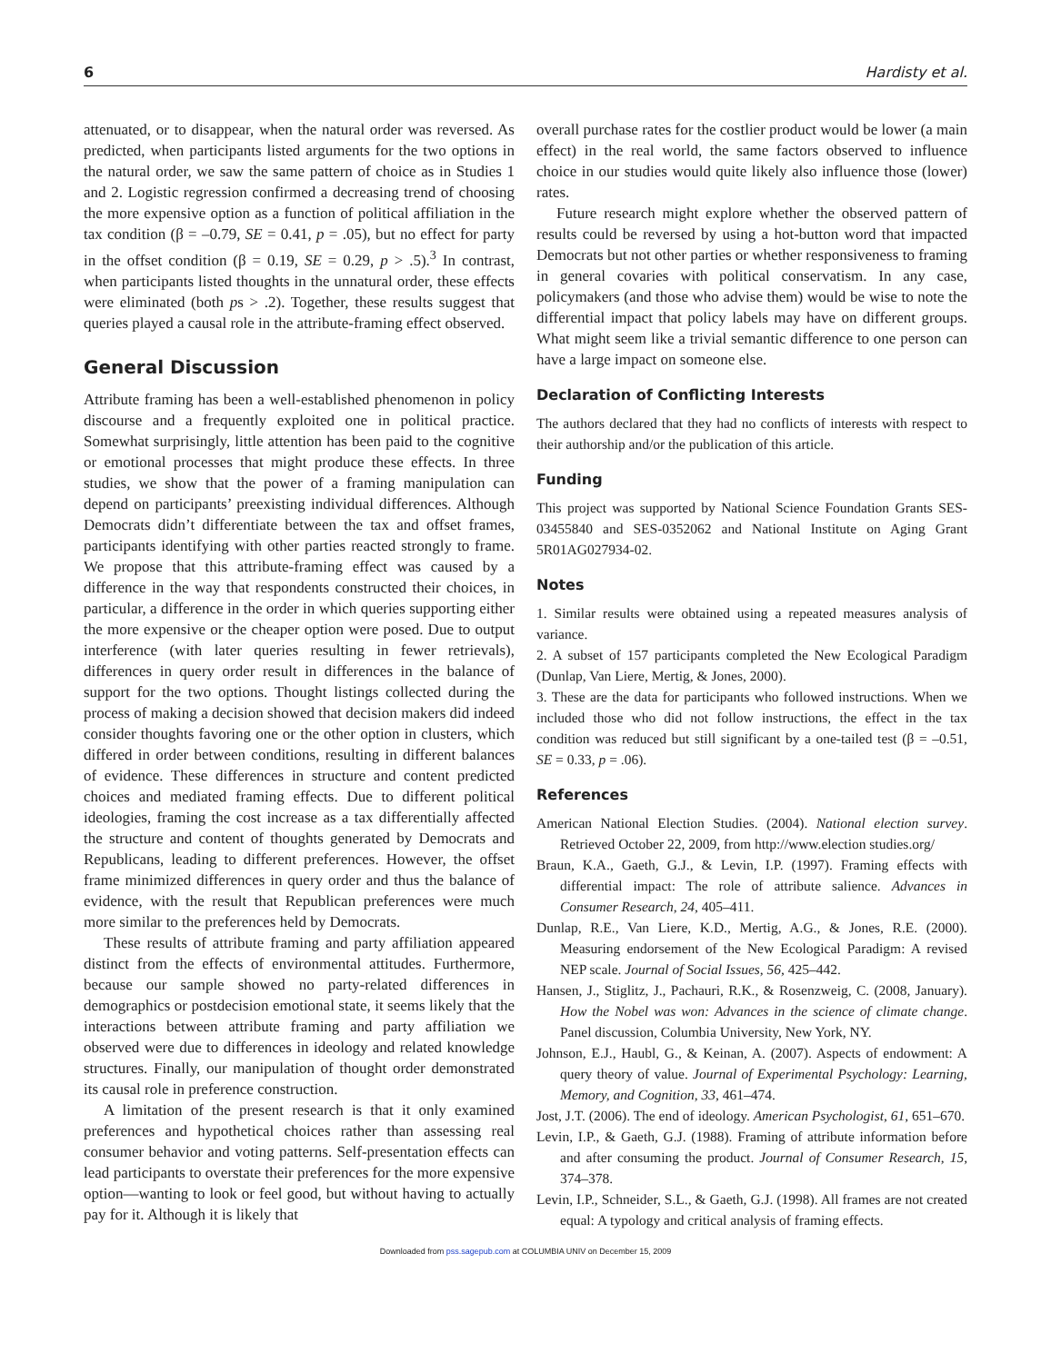6 Hardisty et al.
attenuated, or to disappear, when the natural order was reversed. As predicted, when participants listed arguments for the two options in the natural order, we saw the same pattern of choice as in Studies 1 and 2. Logistic regression confirmed a decreasing trend of choosing the more expensive option as a function of political affiliation in the tax condition (β = –0.79, SE = 0.41, p = .05), but no effect for party in the offset condition (β = 0.19, SE = 0.29, p > .5).<sup>3</sup> In contrast, when participants listed thoughts in the unnatural order, these effects were eliminated (both ps > .2). Together, these results suggest that queries played a causal role in the attribute-framing effect observed.
General Discussion
Attribute framing has been a well-established phenomenon in policy discourse and a frequently exploited one in political practice. Somewhat surprisingly, little attention has been paid to the cognitive or emotional processes that might produce these effects. In three studies, we show that the power of a framing manipulation can depend on participants’ preexisting individual differences. Although Democrats didn’t differentiate between the tax and offset frames, participants identifying with other parties reacted strongly to frame. We propose that this attribute-framing effect was caused by a difference in the way that respondents constructed their choices, in particular, a difference in the order in which queries supporting either the more expensive or the cheaper option were posed. Due to output interference (with later queries resulting in fewer retrievals), differences in query order result in differences in the balance of support for the two options. Thought listings collected during the process of making a decision showed that decision makers did indeed consider thoughts favoring one or the other option in clusters, which differed in order between conditions, resulting in different balances of evidence. These differences in structure and content predicted choices and mediated framing effects. Due to different political ideologies, framing the cost increase as a tax differentially affected the structure and content of thoughts generated by Democrats and Republicans, leading to different preferences. However, the offset frame minimized differences in query order and thus the balance of evidence, with the result that Republican preferences were much more similar to the preferences held by Democrats.
These results of attribute framing and party affiliation appeared distinct from the effects of environmental attitudes. Furthermore, because our sample showed no party-related differences in demographics or postdecision emotional state, it seems likely that the interactions between attribute framing and party affiliation we observed were due to differences in ideology and related knowledge structures. Finally, our manipulation of thought order demonstrated its causal role in preference construction.
A limitation of the present research is that it only examined preferences and hypothetical choices rather than assessing real consumer behavior and voting patterns. Self-presentation effects can lead participants to overstate their preferences for the more expensive option—wanting to look or feel good, but without having to actually pay for it. Although it is likely that
overall purchase rates for the costlier product would be lower (a main effect) in the real world, the same factors observed to influence choice in our studies would quite likely also influence those (lower) rates.
Future research might explore whether the observed pattern of results could be reversed by using a hot-button word that impacted Democrats but not other parties or whether responsiveness to framing in general covaries with political conservatism. In any case, policymakers (and those who advise them) would be wise to note the differential impact that policy labels may have on different groups. What might seem like a trivial semantic difference to one person can have a large impact on someone else.
Declaration of Conflicting Interests
The authors declared that they had no conflicts of interests with respect to their authorship and/or the publication of this article.
Funding
This project was supported by National Science Foundation Grants SES-03455840 and SES-0352062 and National Institute on Aging Grant 5R01AG027934-02.
Notes
1. Similar results were obtained using a repeated measures analysis of variance.
2. A subset of 157 participants completed the New Ecological Paradigm (Dunlap, Van Liere, Mertig, & Jones, 2000).
3. These are the data for participants who followed instructions. When we included those who did not follow instructions, the effect in the tax condition was reduced but still significant by a one-tailed test (β = –0.51, SE = 0.33, p = .06).
References
American National Election Studies. (2004). National election survey. Retrieved October 22, 2009, from http://www.election studies.org/
Braun, K.A., Gaeth, G.J., & Levin, I.P. (1997). Framing effects with differential impact: The role of attribute salience. Advances in Consumer Research, 24, 405–411.
Dunlap, R.E., Van Liere, K.D., Mertig, A.G., & Jones, R.E. (2000). Measuring endorsement of the New Ecological Paradigm: A revised NEP scale. Journal of Social Issues, 56, 425–442.
Hansen, J., Stiglitz, J., Pachauri, R.K., & Rosenzweig, C. (2008, January). How the Nobel was won: Advances in the science of climate change. Panel discussion, Columbia University, New York, NY.
Johnson, E.J., Haubl, G., & Keinan, A. (2007). Aspects of endowment: A query theory of value. Journal of Experimental Psychology: Learning, Memory, and Cognition, 33, 461–474.
Jost, J.T. (2006). The end of ideology. American Psychologist, 61, 651–670.
Levin, I.P., & Gaeth, G.J. (1988). Framing of attribute information before and after consuming the product. Journal of Consumer Research, 15, 374–378.
Levin, I.P., Schneider, S.L., & Gaeth, G.J. (1998). All frames are not created equal: A typology and critical analysis of framing effects.
Downloaded from pss.sagepub.com at COLUMBIA UNIV on December 15, 2009